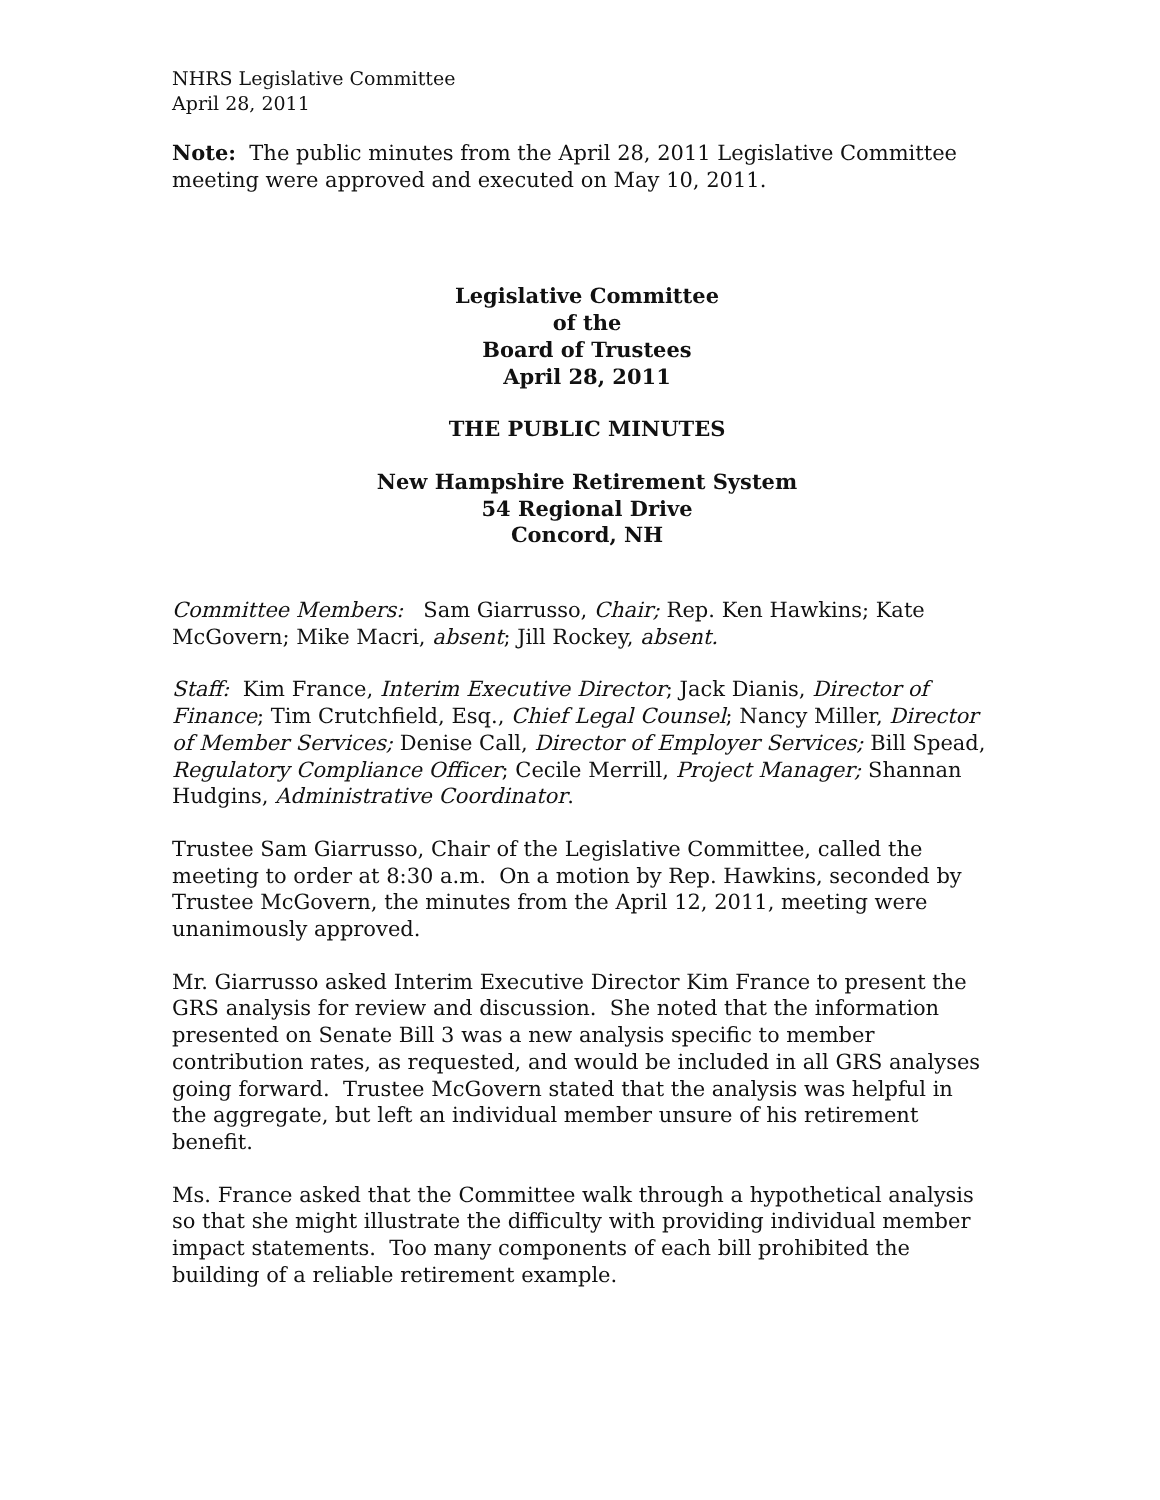NHRS Legislative Committee
April 28, 2011
Note: The public minutes from the April 28, 2011 Legislative Committee meeting were approved and executed on May 10, 2011.
Legislative Committee
of the
Board of Trustees
April 28, 2011
THE PUBLIC MINUTES
New Hampshire Retirement System
54 Regional Drive
Concord, NH
Committee Members: Sam Giarrusso, Chair; Rep. Ken Hawkins; Kate McGovern; Mike Macri, absent; Jill Rockey, absent.
Staff: Kim France, Interim Executive Director; Jack Dianis, Director of Finance; Tim Crutchfield, Esq., Chief Legal Counsel; Nancy Miller, Director of Member Services; Denise Call, Director of Employer Services; Bill Spead, Regulatory Compliance Officer; Cecile Merrill, Project Manager; Shannan Hudgins, Administrative Coordinator.
Trustee Sam Giarrusso, Chair of the Legislative Committee, called the meeting to order at 8:30 a.m. On a motion by Rep. Hawkins, seconded by Trustee McGovern, the minutes from the April 12, 2011, meeting were unanimously approved.
Mr. Giarrusso asked Interim Executive Director Kim France to present the GRS analysis for review and discussion. She noted that the information presented on Senate Bill 3 was a new analysis specific to member contribution rates, as requested, and would be included in all GRS analyses going forward. Trustee McGovern stated that the analysis was helpful in the aggregate, but left an individual member unsure of his retirement benefit.
Ms. France asked that the Committee walk through a hypothetical analysis so that she might illustrate the difficulty with providing individual member impact statements. Too many components of each bill prohibited the building of a reliable retirement example.